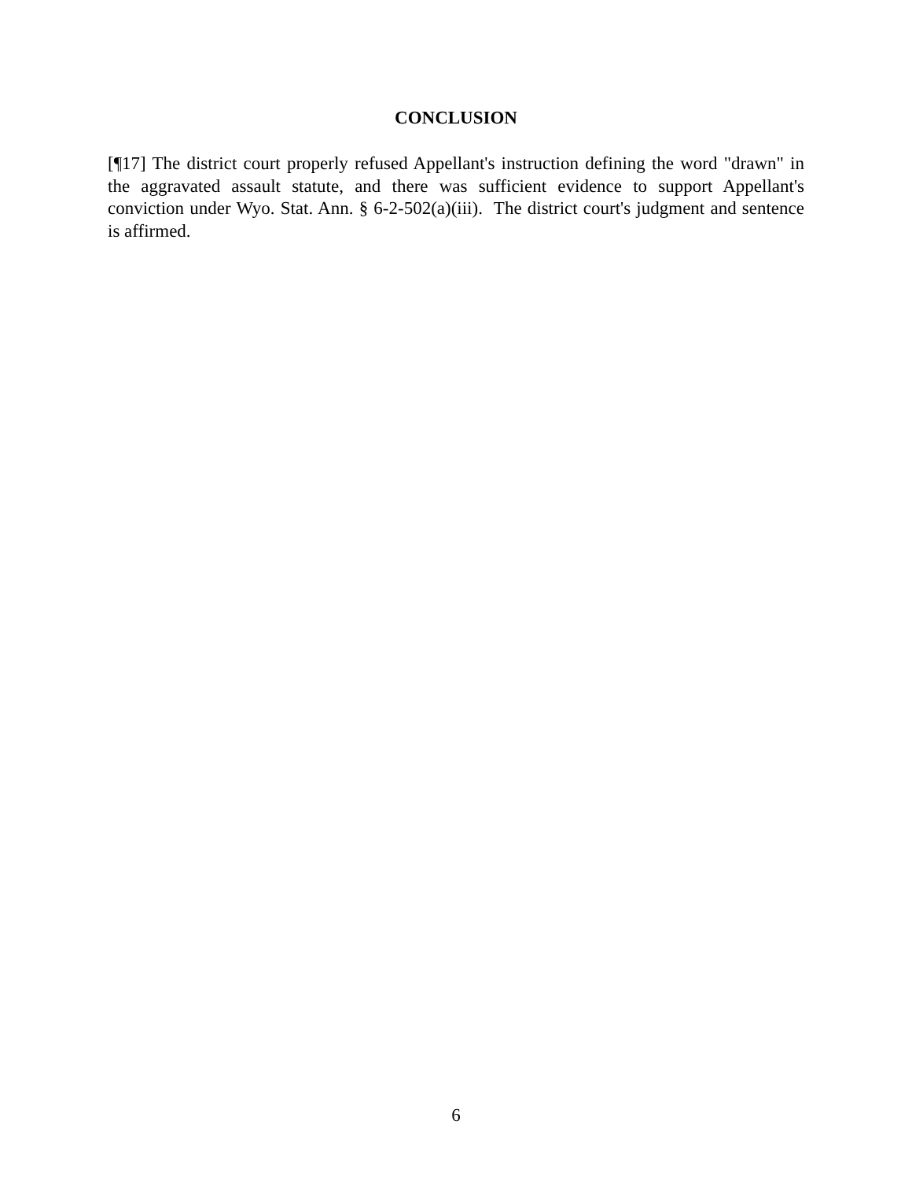CONCLUSION
[¶17] The district court properly refused Appellant's instruction defining the word "drawn" in the aggravated assault statute, and there was sufficient evidence to support Appellant's conviction under Wyo. Stat. Ann. § 6-2-502(a)(iii). The district court's judgment and sentence is affirmed.
6